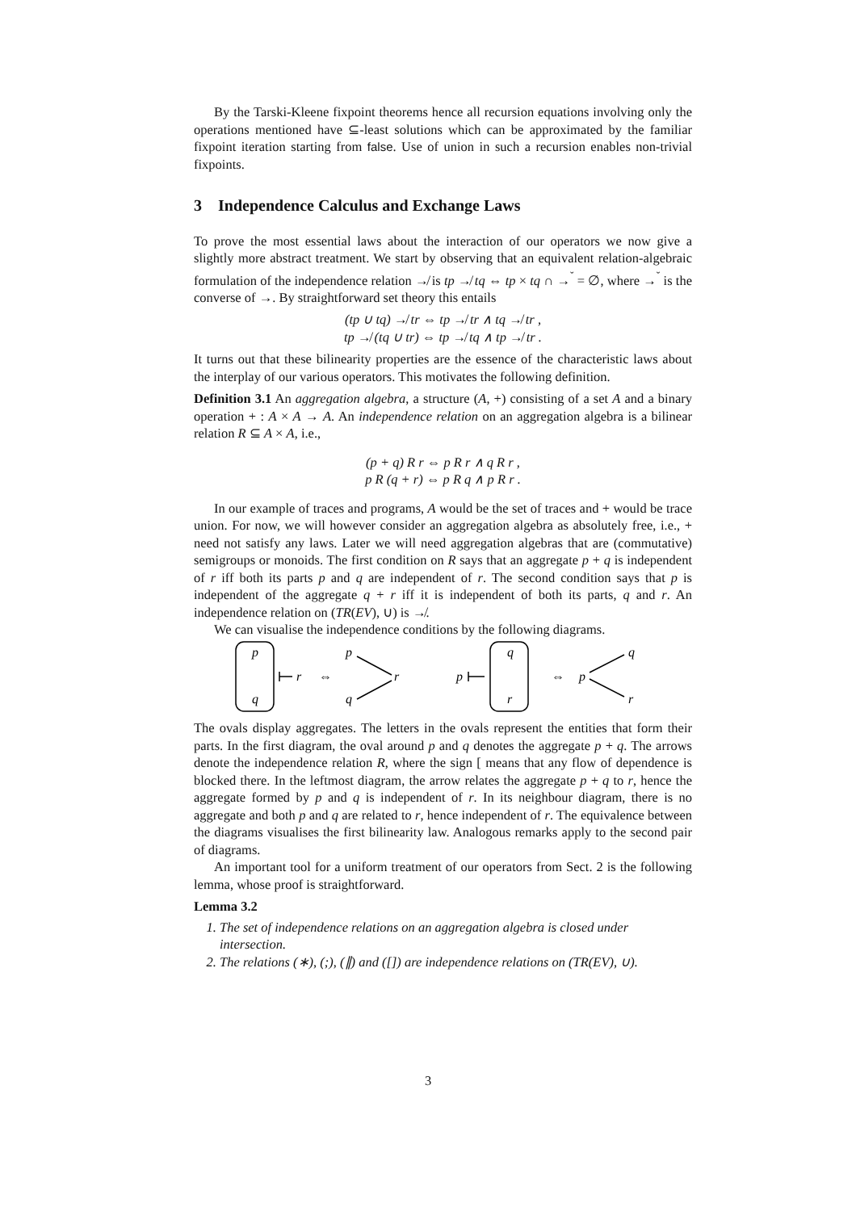By the Tarski-Kleene fixpoint theorems hence all recursion equations involving only the operations mentioned have ⊆-least solutions which can be approximated by the familiar fixpoint iteration starting from false. Use of union in such a recursion enables non-trivial fixpoints.
3 Independence Calculus and Exchange Laws
To prove the most essential laws about the interaction of our operators we now give a slightly more abstract treatment. We start by observing that an equivalent relation-algebraic formulation of the independence relation ↛ is tp ↛ tq ⇔ tp × tq ∩ →<sup>˘</sup> = ∅, where →<sup>˘</sup> is the converse of →. By straightforward set theory this entails
(tp ∪ tq) ↛ tr ⇔ tp ↛ tr ∧ tq ↛ tr ,
tp ↛ (tq ∪ tr) ⇔ tp ↛ tq ∧ tp ↛ tr .
It turns out that these bilinearity properties are the essence of the characteristic laws about the interplay of our various operators. This motivates the following definition.
Definition 3.1 An aggregation algebra, a structure (A, +) consisting of a set A and a binary operation + : A × A → A. An independence relation on an aggregation algebra is a bilinear relation R ⊆ A × A, i.e.,
(p + q) R r ⇔ p R r ∧ q R r ,
p R (q + r) ⇔ p R q ∧ p R r .
In our example of traces and programs, A would be the set of traces and + would be trace union. For now, we will however consider an aggregation algebra as absolutely free, i.e., + need not satisfy any laws. Later we will need aggregation algebras that are (commutative) semigroups or monoids. The first condition on R says that an aggregate p + q is independent of r iff both its parts p and q are independent of r. The second condition says that p is independent of the aggregate q + r iff it is independent of both its parts, q and r. An independence relation on (TR(EV), ∪) is ↛.
We can visualise the independence conditions by the following diagrams.
p
q
r
⇔
p
q
r
p
q
r
⇔
p
q
r
The ovals display aggregates. The letters in the ovals represent the entities that form their parts. In the first diagram, the oval around p and q denotes the aggregate p + q. The arrows denote the independence relation R, where the sign [ means that any flow of dependence is blocked there. In the leftmost diagram, the arrow relates the aggregate p + q to r, hence the aggregate formed by p and q is independent of r. In its neighbour diagram, there is no aggregate and both p and q are related to r, hence independent of r. The equivalence between the diagrams visualises the first bilinearity law. Analogous remarks apply to the second pair of diagrams.
An important tool for a uniform treatment of our operators from Sect. 2 is the following lemma, whose proof is straightforward.
Lemma 3.2
1. The set of independence relations on an aggregation algebra is closed under intersection.
2. The relations (∗), (;), (∥) and ([]) are independence relations on (TR(EV), ∪).
3